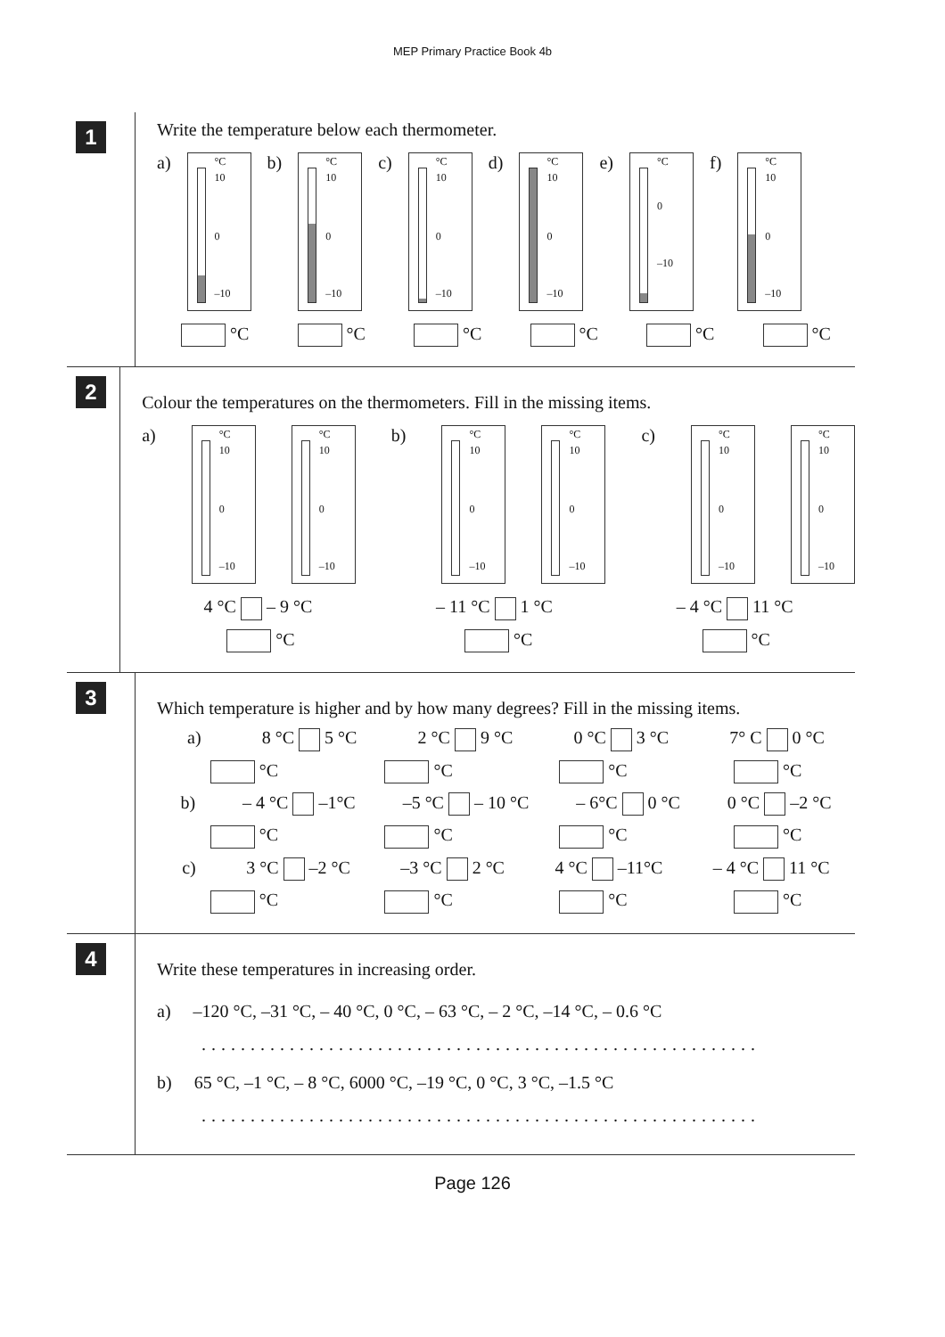MEP Primary Practice Book 4b
1
Write the temperature below each thermometer.
a)
°C
10
0
–10
b)
°C
10
0
–10
c)
°C
10
0
–10
d)
°C
10
0
–10
e)
°C
0
–10
f)
°C
10
0
–10
°C °C °C °C °C °C
2
Colour the temperatures on the thermometers. Fill in the missing items.
a)
°C
10
0
–10
°C
10
0
–10
b)
°C
10
0
–10
°C
10
0
–10
c)
°C
10
0
–10
°C
10
0
–10
4 °C – 9 °C – 11 °C 1 °C – 4 °C 11 °C
°C °C °C
3
Which temperature is higher and by how many degrees? Fill in the missing items.
a) 8 °C 5 °C 2 °C 9 °C 0 °C 3 °C 7° C 0 °C
°C °C °C °C
b) – 4 °C –1°C –5 °C – 10 °C – 6°C 0 °C 0 °C –2 °C
°C °C °C °C
c) 3 °C –2 °C –3 °C 2 °C 4 °C –11°C – 4 °C 11 °C
°C °C °C °C
4
Write these temperatures in increasing order.
a) –120 °C, –31 °C, – 40 °C, 0 °C, – 63 °C, – 2 °C, –14 °C, – 0.6 °C
.........................................................
b) 65 °C, –1 °C, – 8 °C, 6000 °C, –19 °C, 0 °C, 3 °C, –1.5 °C
.........................................................
Page 126